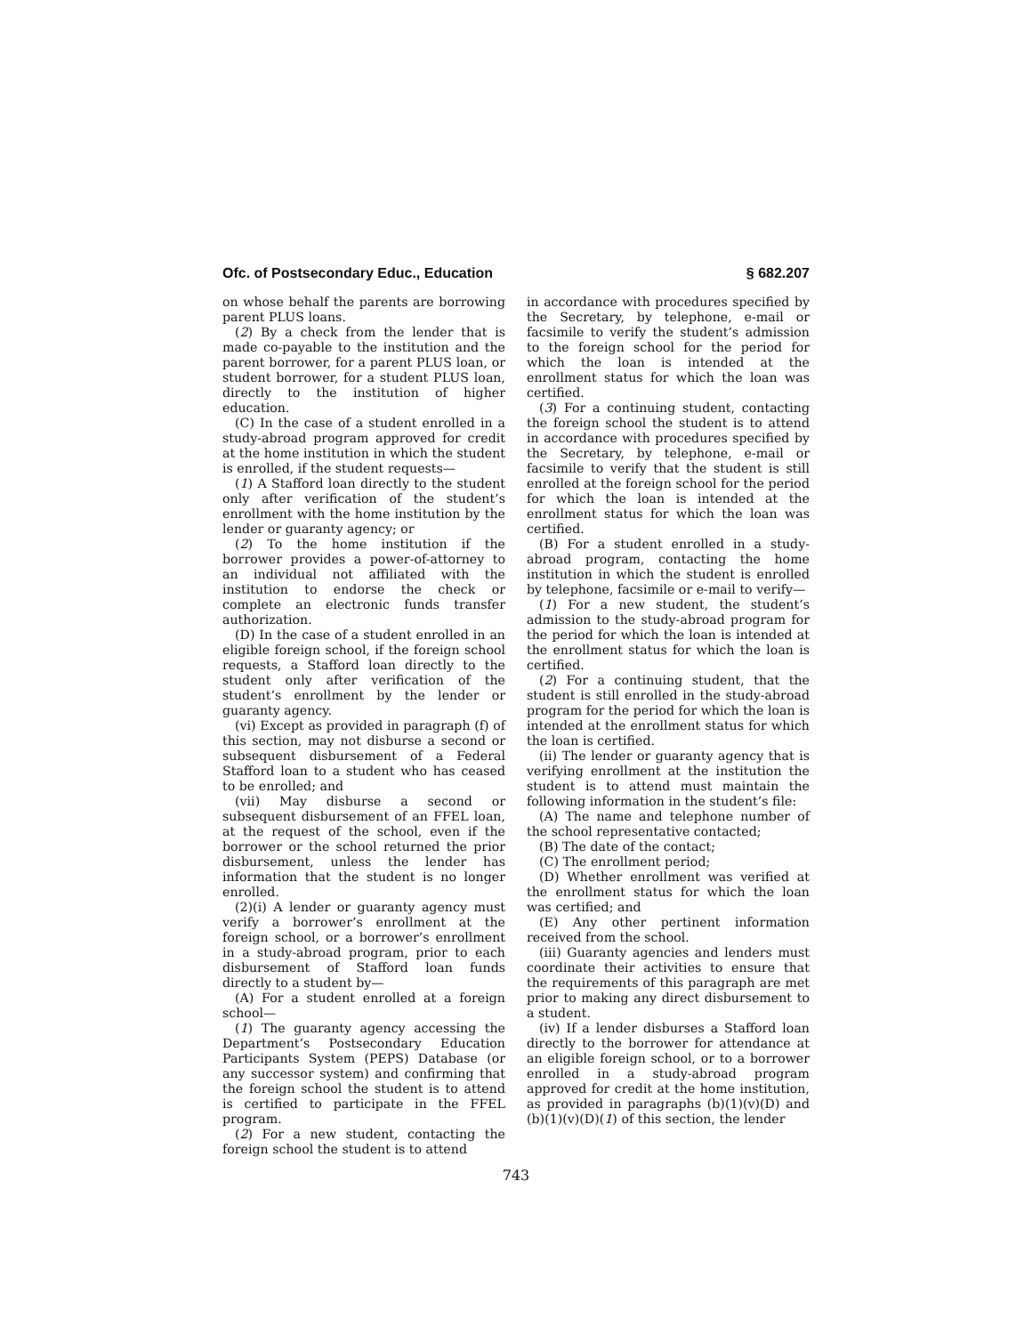Ofc. of Postsecondary Educ., Education § 682.207
on whose behalf the parents are borrowing parent PLUS loans.
(2) By a check from the lender that is made co-payable to the institution and the parent borrower, for a parent PLUS loan, or student borrower, for a student PLUS loan, directly to the institution of higher education.
(C) In the case of a student enrolled in a study-abroad program approved for credit at the home institution in which the student is enrolled, if the student requests—
(1) A Stafford loan directly to the student only after verification of the student’s enrollment with the home institution by the lender or guaranty agency; or
(2) To the home institution if the borrower provides a power-of-attorney to an individual not affiliated with the institution to endorse the check or complete an electronic funds transfer authorization.
(D) In the case of a student enrolled in an eligible foreign school, if the foreign school requests, a Stafford loan directly to the student only after verification of the student’s enrollment by the lender or guaranty agency.
(vi) Except as provided in paragraph (f) of this section, may not disburse a second or subsequent disbursement of a Federal Stafford loan to a student who has ceased to be enrolled; and
(vii) May disburse a second or subsequent disbursement of an FFEL loan, at the request of the school, even if the borrower or the school returned the prior disbursement, unless the lender has information that the student is no longer enrolled.
(2)(i) A lender or guaranty agency must verify a borrower’s enrollment at the foreign school, or a borrower’s enrollment in a study-abroad program, prior to each disbursement of Stafford loan funds directly to a student by—
(A) For a student enrolled at a foreign school—
(1) The guaranty agency accessing the Department’s Postsecondary Education Participants System (PEPS) Database (or any successor system) and confirming that the foreign school the student is to attend is certified to participate in the FFEL program.
(2) For a new student, contacting the foreign school the student is to attend
in accordance with procedures specified by the Secretary, by telephone, e-mail or facsimile to verify the student’s admission to the foreign school for the period for which the loan is intended at the enrollment status for which the loan was certified.
(3) For a continuing student, contacting the foreign school the student is to attend in accordance with procedures specified by the Secretary, by telephone, e-mail or facsimile to verify that the student is still enrolled at the foreign school for the period for which the loan is intended at the enrollment status for which the loan was certified.
(B) For a student enrolled in a study-abroad program, contacting the home institution in which the student is enrolled by telephone, facsimile or e-mail to verify—
(1) For a new student, the student’s admission to the study-abroad program for the period for which the loan is intended at the enrollment status for which the loan is certified.
(2) For a continuing student, that the student is still enrolled in the study-abroad program for the period for which the loan is intended at the enrollment status for which the loan is certified.
(ii) The lender or guaranty agency that is verifying enrollment at the institution the student is to attend must maintain the following information in the student’s file:
(A) The name and telephone number of the school representative contacted;
(B) The date of the contact;
(C) The enrollment period;
(D) Whether enrollment was verified at the enrollment status for which the loan was certified; and
(E) Any other pertinent information received from the school.
(iii) Guaranty agencies and lenders must coordinate their activities to ensure that the requirements of this paragraph are met prior to making any direct disbursement to a student.
(iv) If a lender disburses a Stafford loan directly to the borrower for attendance at an eligible foreign school, or to a borrower enrolled in a study-abroad program approved for credit at the home institution, as provided in paragraphs (b)(1)(v)(D) and (b)(1)(v)(D)(1) of this section, the lender
743